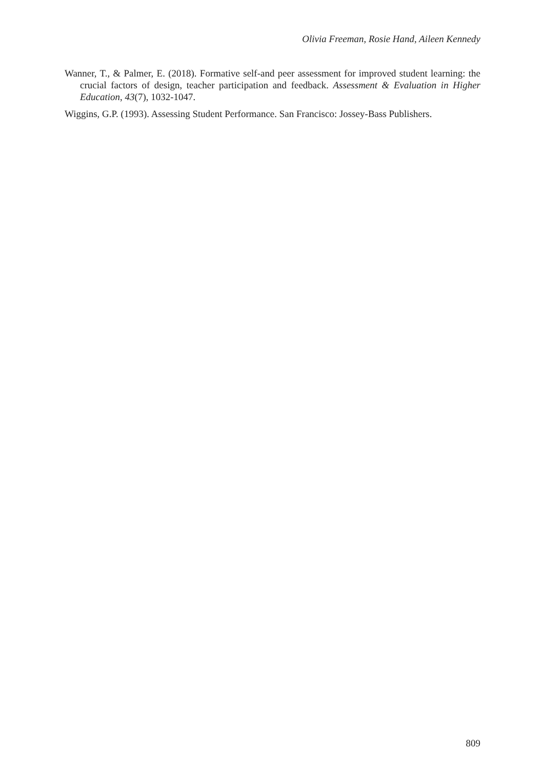Olivia Freeman, Rosie Hand, Aileen Kennedy
Wanner, T., & Palmer, E. (2018). Formative self-and peer assessment for improved student learning: the crucial factors of design, teacher participation and feedback. Assessment & Evaluation in Higher Education, 43(7), 1032-1047.
Wiggins, G.P. (1993). Assessing Student Performance. San Francisco: Jossey-Bass Publishers.
809